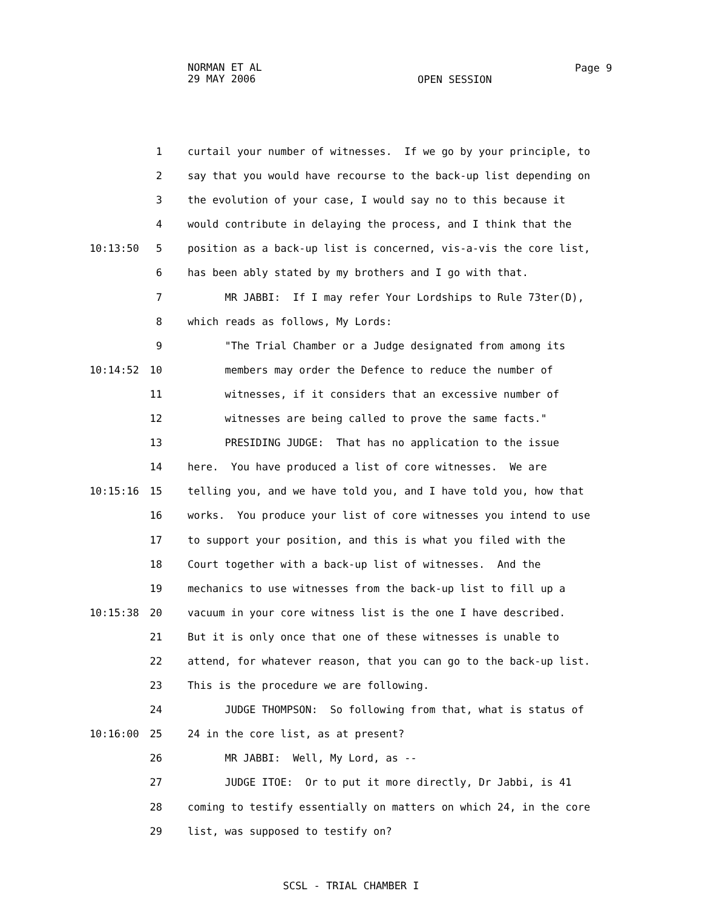NORMAN ET AL
29 MAY 2006
Page 9
OPEN SESSION
1 curtail your number of witnesses. If we go by your principle, to
2 say that you would have recourse to the back-up list depending on
3 the evolution of your case, I would say no to this because it
4 would contribute in delaying the process, and I think that the
10:13:50 5 position as a back-up list is concerned, vis-a-vis the core list,
6 has been ably stated by my brothers and I go with that.
7 MR JABBI: If I may refer Your Lordships to Rule 73ter(D),
8 which reads as follows, My Lords:
9 "The Trial Chamber or a Judge designated from among its
10:14:52 10 members may order the Defence to reduce the number of
11 witnesses, if it considers that an excessive number of
12 witnesses are being called to prove the same facts."
13 PRESIDING JUDGE: That has no application to the issue
14 here. You have produced a list of core witnesses. We are
10:15:16 15 telling you, and we have told you, and I have told you, how that
16 works. You produce your list of core witnesses you intend to use
17 to support your position, and this is what you filed with the
18 Court together with a back-up list of witnesses. And the
19 mechanics to use witnesses from the back-up list to fill up a
10:15:38 20 vacuum in your core witness list is the one I have described.
21 But it is only once that one of these witnesses is unable to
22 attend, for whatever reason, that you can go to the back-up list.
23 This is the procedure we are following.
24 JUDGE THOMPSON: So following from that, what is status of
10:16:00 25 24 in the core list, as at present?
26 MR JABBI: Well, My Lord, as --
27 JUDGE ITOE: Or to put it more directly, Dr Jabbi, is 41
28 coming to testify essentially on matters on which 24, in the core
29 list, was supposed to testify on?
SCSL - TRIAL CHAMBER I